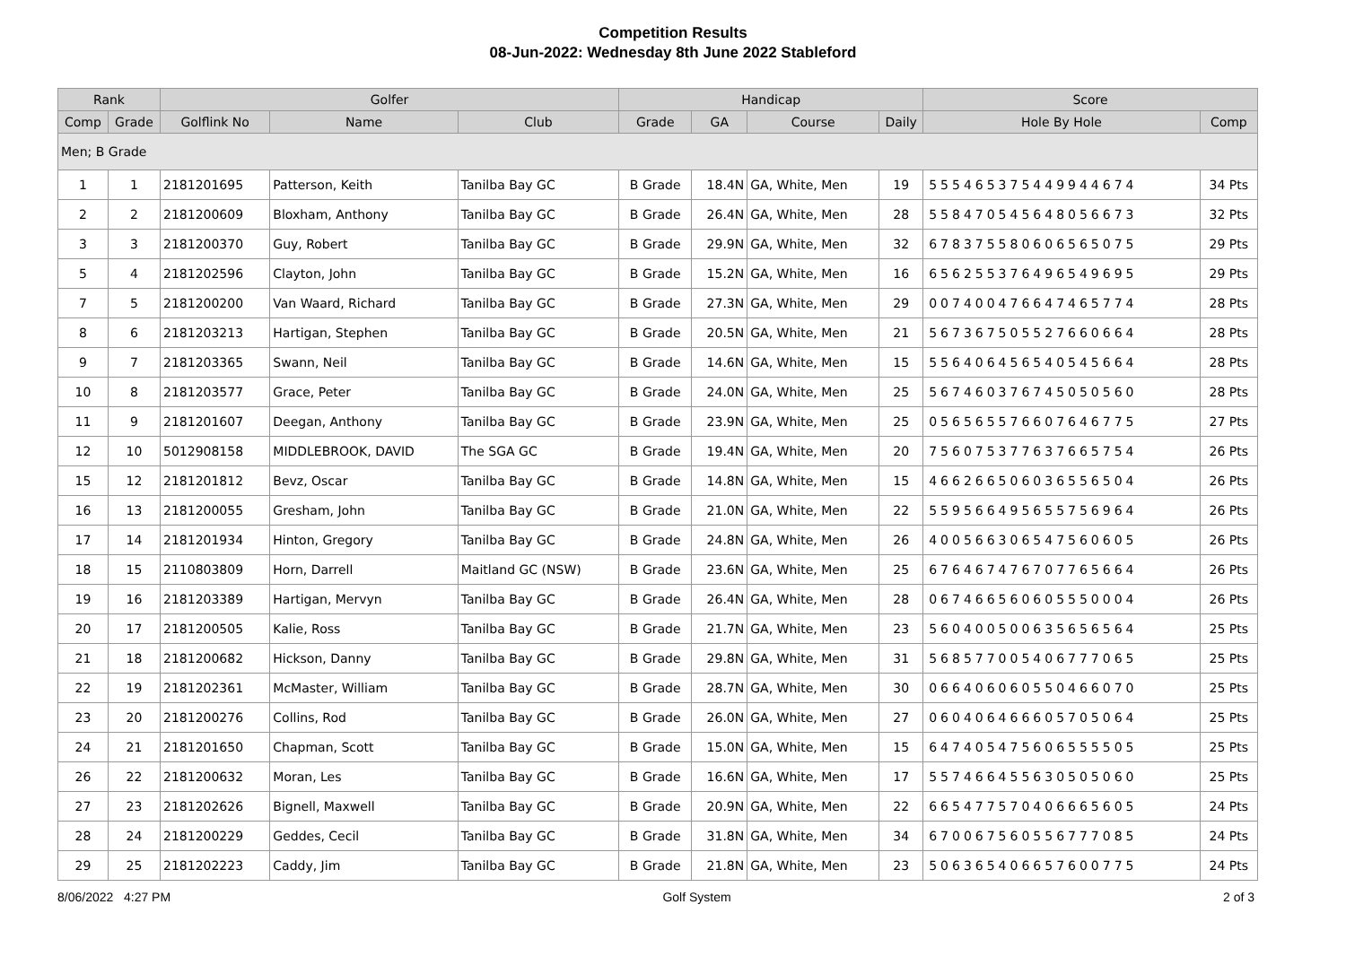Competition Results
08-Jun-2022: Wednesday 8th June 2022 Stableford
| Rank | | Golfer | | | Handicap | | | | Score | |
| --- | --- | --- | --- | --- | --- | --- | --- | --- | --- | --- |
| Comp | Grade | Golflink No | Name | Club | Grade | GA | Course | Daily | Hole By Hole | Comp |
| Men; B Grade | | | | | | | | | | |
| 1 | 1 | 2181201695 | Patterson, Keith | Tanilba Bay GC | B Grade | 18.4N | GA, White, Men | 19 | 555465375449944674 | 34 Pts |
| 2 | 2 | 2181200609 | Bloxham, Anthony | Tanilba Bay GC | B Grade | 26.4N | GA, White, Men | 28 | 558470545648056673 | 32 Pts |
| 3 | 3 | 2181200370 | Guy, Robert | Tanilba Bay GC | B Grade | 29.9N | GA, White, Men | 32 | 678375580606565075 | 29 Pts |
| 5 | 4 | 2181202596 | Clayton, John | Tanilba Bay GC | B Grade | 15.2N | GA, White, Men | 16 | 656255376496549695 | 29 Pts |
| 7 | 5 | 2181200200 | Van Waard, Richard | Tanilba Bay GC | B Grade | 27.3N | GA, White, Men | 29 | 007400476647465774 | 28 Pts |
| 8 | 6 | 2181203213 | Hartigan, Stephen | Tanilba Bay GC | B Grade | 20.5N | GA, White, Men | 21 | 567367505527660664 | 28 Pts |
| 9 | 7 | 2181203365 | Swann, Neil | Tanilba Bay GC | B Grade | 14.6N | GA, White, Men | 15 | 556406456540545664 | 28 Pts |
| 10 | 8 | 2181203577 | Grace, Peter | Tanilba Bay GC | B Grade | 24.0N | GA, White, Men | 25 | 567460376745050560 | 28 Pts |
| 11 | 9 | 2181201607 | Deegan, Anthony | Tanilba Bay GC | B Grade | 23.9N | GA, White, Men | 25 | 056565576607646775 | 27 Pts |
| 12 | 10 | 5012908158 | MIDDLEBROOK, DAVID | The SGA GC | B Grade | 19.4N | GA, White, Men | 20 | 756075377637665754 | 26 Pts |
| 15 | 12 | 2181201812 | Bevz, Oscar | Tanilba Bay GC | B Grade | 14.8N | GA, White, Men | 15 | 466266506036556504 | 26 Pts |
| 16 | 13 | 2181200055 | Gresham, John | Tanilba Bay GC | B Grade | 21.0N | GA, White, Men | 22 | 559566495655756964 | 26 Pts |
| 17 | 14 | 2181201934 | Hinton, Gregory | Tanilba Bay GC | B Grade | 24.8N | GA, White, Men | 26 | 400566306547560605 | 26 Pts |
| 18 | 15 | 2110803809 | Horn, Darrell | Maitland GC (NSW) | B Grade | 23.6N | GA, White, Men | 25 | 676467476707765664 | 26 Pts |
| 19 | 16 | 2181203389 | Hartigan, Mervyn | Tanilba Bay GC | B Grade | 26.4N | GA, White, Men | 28 | 067466560605550004 | 26 Pts |
| 20 | 17 | 2181200505 | Kalie, Ross | Tanilba Bay GC | B Grade | 21.7N | GA, White, Men | 23 | 560400500635656564 | 25 Pts |
| 21 | 18 | 2181200682 | Hickson, Danny | Tanilba Bay GC | B Grade | 29.8N | GA, White, Men | 31 | 568577005406777065 | 25 Pts |
| 22 | 19 | 2181202361 | McMaster, William | Tanilba Bay GC | B Grade | 28.7N | GA, White, Men | 30 | 066406060550466070 | 25 Pts |
| 23 | 20 | 2181200276 | Collins, Rod | Tanilba Bay GC | B Grade | 26.0N | GA, White, Men | 27 | 060406466605705064 | 25 Pts |
| 24 | 21 | 2181201650 | Chapman, Scott | Tanilba Bay GC | B Grade | 15.0N | GA, White, Men | 15 | 647405475606555505 | 25 Pts |
| 26 | 22 | 2181200632 | Moran, Les | Tanilba Bay GC | B Grade | 16.6N | GA, White, Men | 17 | 557466455630505060 | 25 Pts |
| 27 | 23 | 2181202626 | Bignell, Maxwell | Tanilba Bay GC | B Grade | 20.9N | GA, White, Men | 22 | 665477570406665605 | 24 Pts |
| 28 | 24 | 2181200229 | Geddes, Cecil | Tanilba Bay GC | B Grade | 31.8N | GA, White, Men | 34 | 670067560556777085 | 24 Pts |
| 29 | 25 | 2181202223 | Caddy, Jim | Tanilba Bay GC | B Grade | 21.8N | GA, White, Men | 23 | 506365406657600775 | 24 Pts |
8/06/2022 4:27 PM Golf System 2 of 3